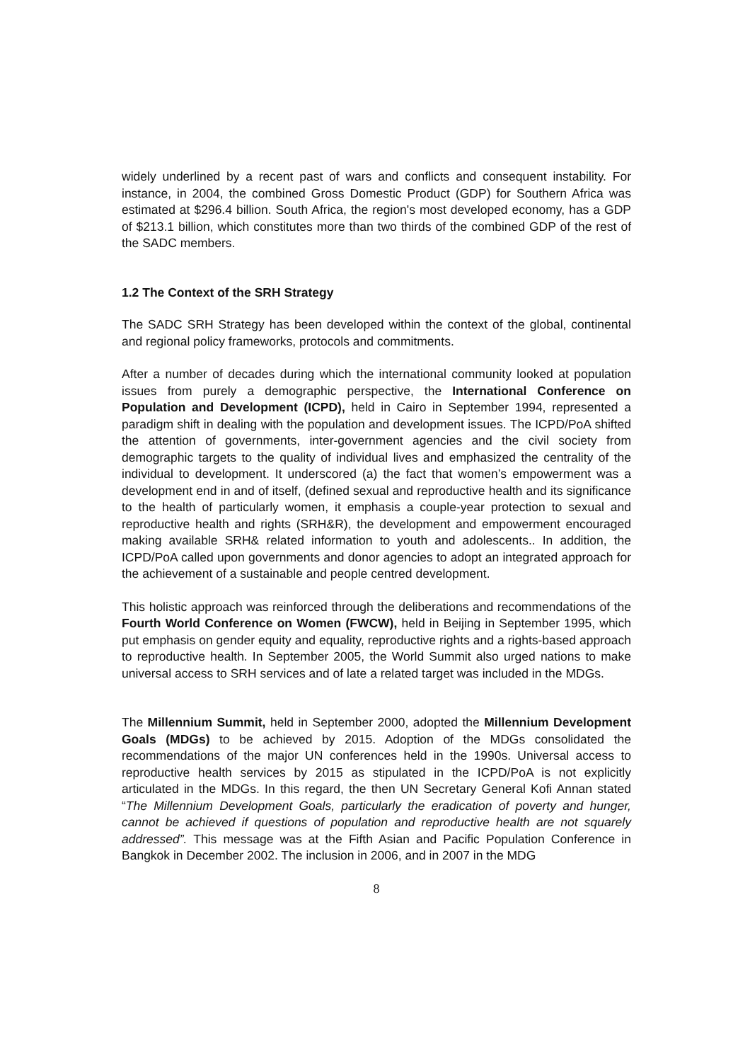widely underlined by a recent past of wars and conflicts and consequent instability. For instance, in 2004, the combined Gross Domestic Product (GDP) for Southern Africa was estimated at $296.4 billion. South Africa, the region's most developed economy, has a GDP of $213.1 billion, which constitutes more than two thirds of the combined GDP of the rest of the SADC members.
1.2 The Context of the SRH Strategy
The SADC SRH Strategy has been developed within the context of the global, continental and regional policy frameworks, protocols and commitments.
After a number of decades during which the international community looked at population issues from purely a demographic perspective, the International Conference on Population and Development (ICPD), held in Cairo in September 1994, represented a paradigm shift in dealing with the population and development issues. The ICPD/PoA shifted the attention of governments, inter-government agencies and the civil society from demographic targets to the quality of individual lives and emphasized the centrality of the individual to development. It underscored (a) the fact that women’s empowerment was a development end in and of itself, (defined sexual and reproductive health and its significance to the health of particularly women, it emphasis a couple-year protection to sexual and reproductive health and rights (SRH&R), the development and empowerment encouraged making available SRH& related information to youth and adolescents.. In addition, the ICPD/PoA called upon governments and donor agencies to adopt an integrated approach for the achievement of a sustainable and people centred development.
This holistic approach was reinforced through the deliberations and recommendations of the Fourth World Conference on Women (FWCW), held in Beijing in September 1995, which put emphasis on gender equity and equality, reproductive rights and a rights-based approach to reproductive health. In September 2005, the World Summit also urged nations to make universal access to SRH services and of late a related target was included in the MDGs.
The Millennium Summit, held in September 2000, adopted the Millennium Development Goals (MDGs) to be achieved by 2015. Adoption of the MDGs consolidated the recommendations of the major UN conferences held in the 1990s. Universal access to reproductive health services by 2015 as stipulated in the ICPD/PoA is not explicitly articulated in the MDGs. In this regard, the then UN Secretary General Kofi Annan stated “The Millennium Development Goals, particularly the eradication of poverty and hunger, cannot be achieved if questions of population and reproductive health are not squarely addressed”. This message was at the Fifth Asian and Pacific Population Conference in Bangkok in December 2002. The inclusion in 2006, and in 2007 in the MDG
8